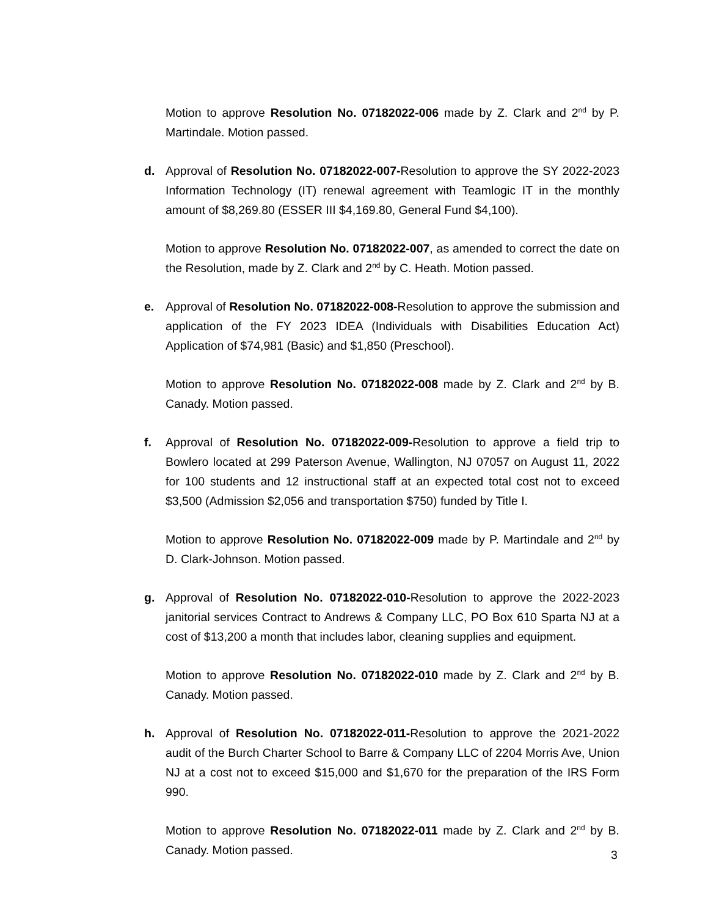Motion to approve Resolution No. 07182022-006 made by Z. Clark and 2<sup>nd</sup> by P. Martindale. Motion passed.
d. Approval of Resolution No. 07182022-007-Resolution to approve the SY 2022-2023 Information Technology (IT) renewal agreement with Teamlogic IT in the monthly amount of $8,269.80 (ESSER III $4,169.80, General Fund $4,100).
Motion to approve Resolution No. 07182022-007, as amended to correct the date on the Resolution, made by Z. Clark and 2<sup>nd</sup> by C. Heath. Motion passed.
e. Approval of Resolution No. 07182022-008-Resolution to approve the submission and application of the FY 2023 IDEA (Individuals with Disabilities Education Act) Application of $74,981 (Basic) and $1,850 (Preschool).
Motion to approve Resolution No. 07182022-008 made by Z. Clark and 2<sup>nd</sup> by B. Canady. Motion passed.
f. Approval of Resolution No. 07182022-009-Resolution to approve a field trip to Bowlero located at 299 Paterson Avenue, Wallington, NJ 07057 on August 11, 2022 for 100 students and 12 instructional staff at an expected total cost not to exceed $3,500 (Admission $2,056 and transportation $750) funded by Title I.
Motion to approve Resolution No. 07182022-009 made by P. Martindale and 2<sup>nd</sup> by D. Clark-Johnson. Motion passed.
g. Approval of Resolution No. 07182022-010-Resolution to approve the 2022-2023 janitorial services Contract to Andrews & Company LLC, PO Box 610 Sparta NJ at a cost of $13,200 a month that includes labor, cleaning supplies and equipment.
Motion to approve Resolution No. 07182022-010 made by Z. Clark and 2<sup>nd</sup> by B. Canady. Motion passed.
h. Approval of Resolution No. 07182022-011-Resolution to approve the 2021-2022 audit of the Burch Charter School to Barre & Company LLC of 2204 Morris Ave, Union NJ at a cost not to exceed $15,000 and $1,670 for the preparation of the IRS Form 990.
Motion to approve Resolution No. 07182022-011 made by Z. Clark and 2<sup>nd</sup> by B. Canady. Motion passed.
3